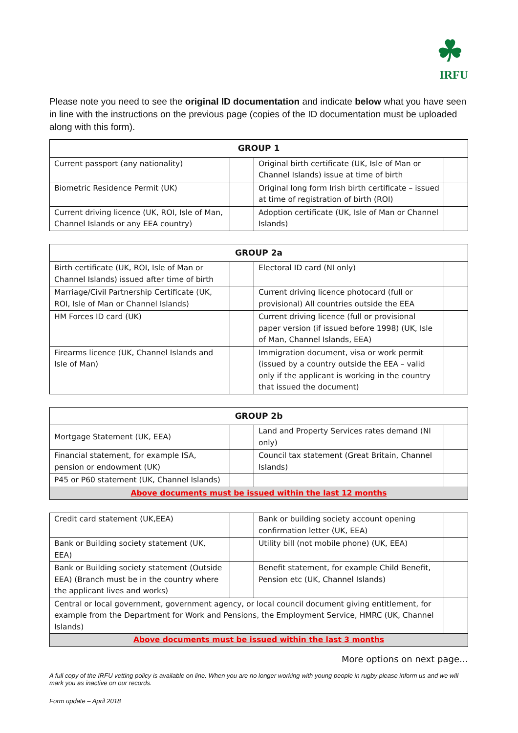☘
IRFU
Please note you need to see the original ID documentation and indicate below what you have seen in line with the instructions on the previous page (copies of the ID documentation must be uploaded along with this form).
| GROUP 1 | | | |
| --- | --- | --- | --- |
| Current passport (any nationality) | | Original birth certificate (UK, Isle of Man or Channel Islands) issue at time of birth | |
| Biometric Residence Permit (UK) | | Original long form Irish birth certificate – issued at time of registration of birth (ROI) | |
| Current driving licence (UK, ROI, Isle of Man, Channel Islands or any EEA country) | | Adoption certificate (UK, Isle of Man or Channel Islands) | |
| GROUP 2a | | | |
| --- | --- | --- | --- |
| Birth certificate (UK, ROI, Isle of Man or Channel Islands) issued after time of birth | | Electoral ID card (NI only) | |
| Marriage/Civil Partnership Certificate (UK, ROI, Isle of Man or Channel Islands) | | Current driving licence photocard (full or provisional) All countries outside the EEA | |
| HM Forces ID card (UK) | | Current driving licence (full or provisional paper version (if issued before 1998) (UK, Isle of Man, Channel Islands, EEA) | |
| Firearms licence (UK, Channel Islands and Isle of Man) | | Immigration document, visa or work permit (issued by a country outside the EEA – valid only if the applicant is working in the country that issued the document) | |
| GROUP 2b | | | |
| --- | --- | --- | --- |
| Mortgage Statement (UK, EEA) | | Land and Property Services rates demand (NI only) | |
| Financial statement, for example ISA, pension or endowment (UK) | | Council tax statement (Great Britain, Channel Islands) | |
| P45 or P60 statement (UK, Channel Islands) | | | |
| Above documents must be issued within the last 12 months | | | |
| Credit card statement (UK,EEA) | | Bank or building society account opening confirmation letter (UK, EEA) | |
| Bank or Building society statement (UK, EEA) | | Utility bill (not mobile phone) (UK, EEA) | |
| Bank or Building society statement (Outside EEA) (Branch must be in the country where the applicant lives and works) | | Benefit statement, for example Child Benefit, Pension etc (UK, Channel Islands) | |
| Central or local government, government agency, or local council document giving entitlement, for example from the Department for Work and Pensions, the Employment Service, HMRC (UK, Channel Islands) | | | |
| Above documents must be issued within the last 3 months | | | |
More options on next page…
A full copy of the IRFU vetting policy is available on line. When you are no longer working with young people in rugby please inform us and we will mark you as inactive on our records.
Form update – April 2018